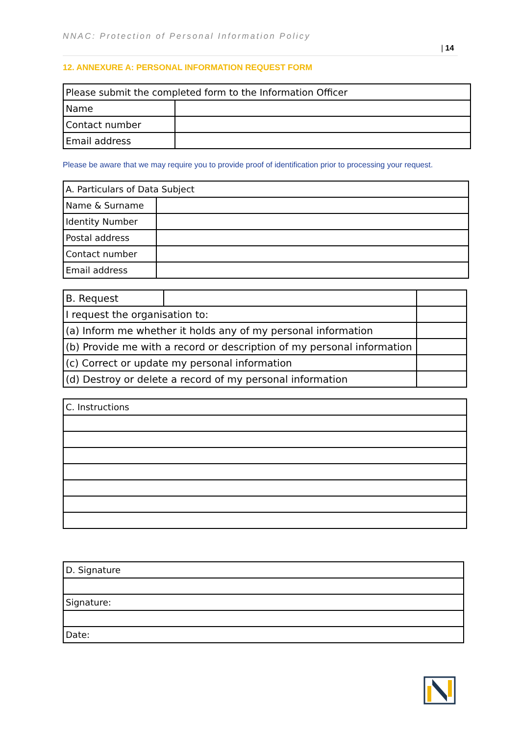NNAC: Protection of Personal Information Policy
| 14
12. ANNEXURE A: PERSONAL INFORMATION REQUEST FORM
| Please submit the completed form to the Information Officer | |
| Name | |
| Contact number | |
| Email address | |
Please be aware that we may require you to provide proof of identification prior to processing your request.
| A. Particulars of Data Subject | |
| Name & Surname | |
| Identity Number | |
| Postal address | |
| Contact number | |
| Email address | |
| B. Request | | |
| I request the organisation to: | | |
| (a) Inform me whether it holds any of my personal information | | |
| (b) Provide me with a record or description of my personal information | | |
| (c) Correct or update my personal information | | |
| (d) Destroy or delete a record of my personal information | | |
| C. Instructions |
| D. Signature |
| Signature: |
| Date: |